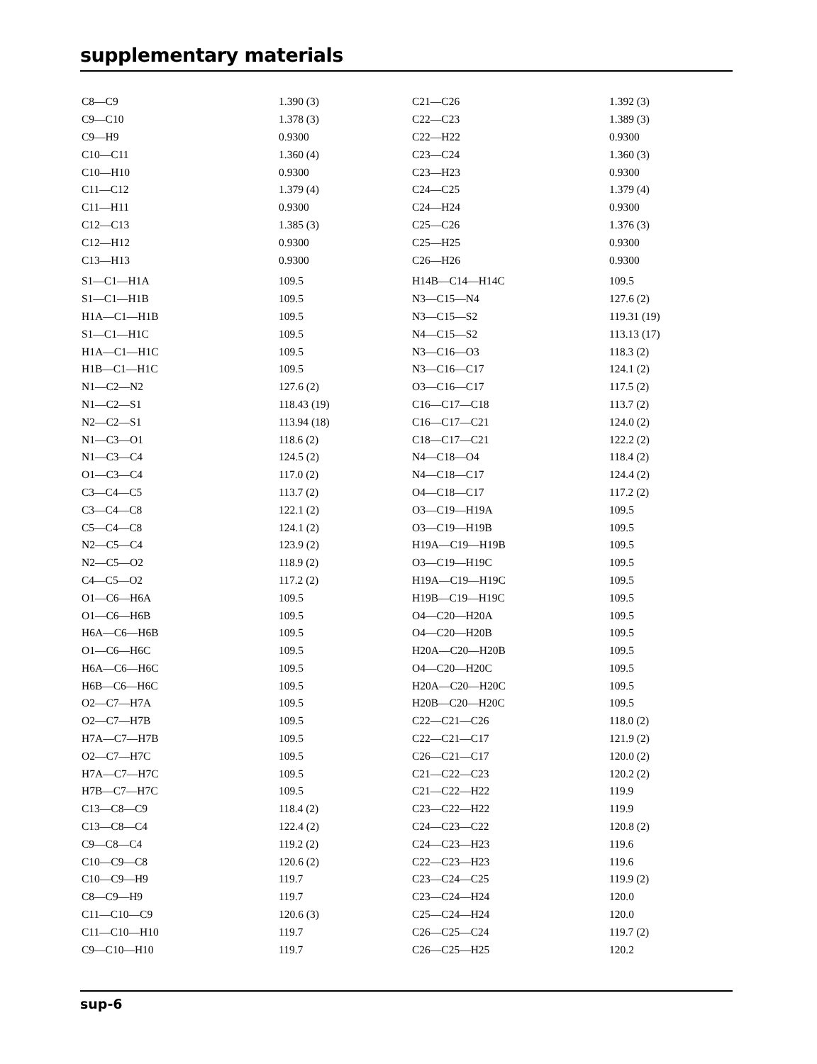supplementary materials
| C8—C9 | 1.390 (3) | C21—C26 | 1.392 (3) |
| C9—C10 | 1.378 (3) | C22—C23 | 1.389 (3) |
| C9—H9 | 0.9300 | C22—H22 | 0.9300 |
| C10—C11 | 1.360 (4) | C23—C24 | 1.360 (3) |
| C10—H10 | 0.9300 | C23—H23 | 0.9300 |
| C11—C12 | 1.379 (4) | C24—C25 | 1.379 (4) |
| C11—H11 | 0.9300 | C24—H24 | 0.9300 |
| C12—C13 | 1.385 (3) | C25—C26 | 1.376 (3) |
| C12—H12 | 0.9300 | C25—H25 | 0.9300 |
| C13—H13 | 0.9300 | C26—H26 | 0.9300 |
| S1—C1—H1A | 109.5 | H14B—C14—H14C | 109.5 |
| S1—C1—H1B | 109.5 | N3—C15—N4 | 127.6 (2) |
| H1A—C1—H1B | 109.5 | N3—C15—S2 | 119.31 (19) |
| S1—C1—H1C | 109.5 | N4—C15—S2 | 113.13 (17) |
| H1A—C1—H1C | 109.5 | N3—C16—O3 | 118.3 (2) |
| H1B—C1—H1C | 109.5 | N3—C16—C17 | 124.1 (2) |
| N1—C2—N2 | 127.6 (2) | O3—C16—C17 | 117.5 (2) |
| N1—C2—S1 | 118.43 (19) | C16—C17—C18 | 113.7 (2) |
| N2—C2—S1 | 113.94 (18) | C16—C17—C21 | 124.0 (2) |
| N1—C3—O1 | 118.6 (2) | C18—C17—C21 | 122.2 (2) |
| N1—C3—C4 | 124.5 (2) | N4—C18—O4 | 118.4 (2) |
| O1—C3—C4 | 117.0 (2) | N4—C18—C17 | 124.4 (2) |
| C3—C4—C5 | 113.7 (2) | O4—C18—C17 | 117.2 (2) |
| C3—C4—C8 | 122.1 (2) | O3—C19—H19A | 109.5 |
| C5—C4—C8 | 124.1 (2) | O3—C19—H19B | 109.5 |
| N2—C5—C4 | 123.9 (2) | H19A—C19—H19B | 109.5 |
| N2—C5—O2 | 118.9 (2) | O3—C19—H19C | 109.5 |
| C4—C5—O2 | 117.2 (2) | H19A—C19—H19C | 109.5 |
| O1—C6—H6A | 109.5 | H19B—C19—H19C | 109.5 |
| O1—C6—H6B | 109.5 | O4—C20—H20A | 109.5 |
| H6A—C6—H6B | 109.5 | O4—C20—H20B | 109.5 |
| O1—C6—H6C | 109.5 | H20A—C20—H20B | 109.5 |
| H6A—C6—H6C | 109.5 | O4—C20—H20C | 109.5 |
| H6B—C6—H6C | 109.5 | H20A—C20—H20C | 109.5 |
| O2—C7—H7A | 109.5 | H20B—C20—H20C | 109.5 |
| O2—C7—H7B | 109.5 | C22—C21—C26 | 118.0 (2) |
| H7A—C7—H7B | 109.5 | C22—C21—C17 | 121.9 (2) |
| O2—C7—H7C | 109.5 | C26—C21—C17 | 120.0 (2) |
| H7A—C7—H7C | 109.5 | C21—C22—C23 | 120.2 (2) |
| H7B—C7—H7C | 109.5 | C21—C22—H22 | 119.9 |
| C13—C8—C9 | 118.4 (2) | C23—C22—H22 | 119.9 |
| C13—C8—C4 | 122.4 (2) | C24—C23—C22 | 120.8 (2) |
| C9—C8—C4 | 119.2 (2) | C24—C23—H23 | 119.6 |
| C10—C9—C8 | 120.6 (2) | C22—C23—H23 | 119.6 |
| C10—C9—H9 | 119.7 | C23—C24—C25 | 119.9 (2) |
| C8—C9—H9 | 119.7 | C23—C24—H24 | 120.0 |
| C11—C10—C9 | 120.6 (3) | C25—C24—H24 | 120.0 |
| C11—C10—H10 | 119.7 | C26—C25—C24 | 119.7 (2) |
| C9—C10—H10 | 119.7 | C26—C25—H25 | 120.2 |
sup-6